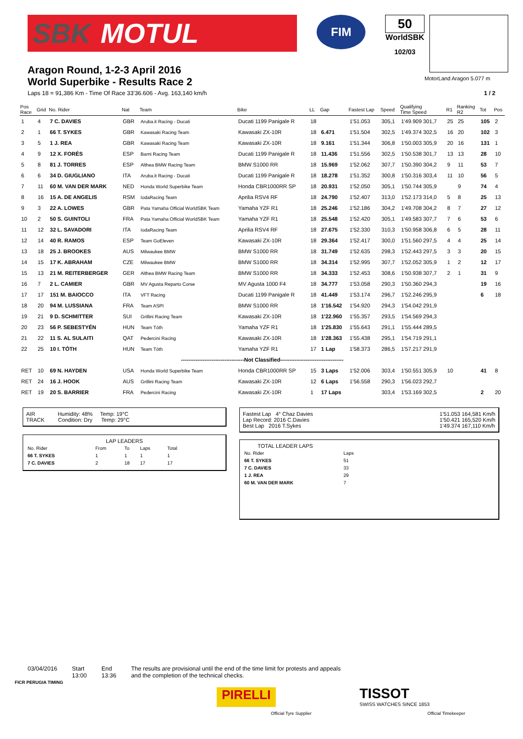SBK MOTUL
FIM
50
WorldSBK
102/03
MotorLand Aragon 5.077 m
Aragon Round, 1-2-3 April 2016
World Superbike - Results Race 2
Laps 18 = 91,386 Km - Time Of Race 33'36.606 - Avg. 163,140 km/h 1 / 2
| Pos Race | Grid | No. Rider | Nat | Team | Bike | LL | Gap | Fastest Lap | Speed | Qualifying Time Speed | R1 | Ranking R2 | Tot | Pos |
| --- | --- | --- | --- | --- | --- | --- | --- | --- | --- | --- | --- | --- | --- | --- |
| 1 | 4 | 7 C. DAVIES | GBR | Aruba.it Racing - Ducati | Ducati 1199 Panigale R | 18 | | 1'51.053 | 305,1 | 1'49.909 301,7 | 25 | 25 | 105 | 2 |
| 2 | 1 | 66 T. SYKES | GBR | Kawasaki Racing Team | Kawasaki ZX-10R | 18 | 6.471 | 1'51.504 | 302,5 | 1'49.374 302,5 | 16 | 20 | 102 | 3 |
| 3 | 5 | 1 J. REA | GBR | Kawasaki Racing Team | Kawasaki ZX-10R | 18 | 9.161 | 1'51.344 | 306,8 | 1'50.003 305,9 | 20 | 16 | 131 | 1 |
| 4 | 9 | 12 X. FORÉS | ESP | Barni Racing Team | Ducati 1199 Panigale R | 18 | 11.436 | 1'51.556 | 302,5 | 1'50.538 301,7 | 13 | 13 | 28 | 10 |
| 5 | 8 | 81 J. TORRES | ESP | Althea BMW Racing Team | BMW S1000 RR | 18 | 15.969 | 1'52.062 | 307,7 | 1'50.390 304,2 | 9 | 11 | 53 | 7 |
| 6 | 6 | 34 D. GIUGLIANO | ITA | Aruba.it Racing - Ducati | Ducati 1199 Panigale R | 18 | 18.278 | 1'51.352 | 300,8 | 1'50.316 303,4 | 11 | 10 | 56 | 5 |
| 7 | 11 | 60 M. VAN DER MARK | NED | Honda World Superbike Team | Honda CBR1000RR SP | 18 | 20.931 | 1'52.050 | 305,1 | 1'50.744 305,9 | | 9 | 74 | 4 |
| 8 | 16 | 15 A. DE ANGELIS | RSM | IodaRacing Team | Aprilia RSV4 RF | 18 | 24.790 | 1'52.407 | 313,0 | 1'52.173 314,0 | 5 | 8 | 25 | 13 |
| 9 | 3 | 22 A. LOWES | GBR | Pata Yamaha Official WorldSBK Team | Yamaha YZF R1 | 18 | 25.246 | 1'52.186 | 304,2 | 1'49.708 304,2 | 8 | 7 | 27 | 12 |
| 10 | 2 | 50 S. GUINTOLI | FRA | Pata Yamaha Official WorldSBK Team | Yamaha YZF R1 | 18 | 25.548 | 1'52.420 | 305,1 | 1'49.583 307,7 | 7 | 6 | 53 | 6 |
| 11 | 12 | 32 L. SAVADORI | ITA | IodaRacing Team | Aprilia RSV4 RF | 18 | 27.675 | 1'52.330 | 310,3 | 1'50.958 306,8 | 6 | 5 | 28 | 11 |
| 12 | 14 | 40 R. RAMOS | ESP | Team GoEleven | Kawasaki ZX-10R | 18 | 29.364 | 1'52.417 | 300,0 | 1'51.560 297,5 | 4 | 4 | 25 | 14 |
| 13 | 18 | 25 J. BROOKES | AUS | Milwaukee BMW | BMW S1000 RR | 18 | 31.749 | 1'52.635 | 298,3 | 1'52.443 297,5 | 3 | 3 | 20 | 15 |
| 14 | 15 | 17 K. ABRAHAM | CZE | Milwaukee BMW | BMW S1000 RR | 18 | 34.314 | 1'52.995 | 307,7 | 1'52.052 305,9 | 1 | 2 | 12 | 17 |
| 15 | 13 | 21 M. REITERBERGER | GER | Althea BMW Racing Team | BMW S1000 RR | 18 | 34.333 | 1'52.453 | 308,6 | 1'50.938 307,7 | 2 | 1 | 31 | 9 |
| 16 | 7 | 2 L. CAMIER | GBR | MV Agusta Reparto Corse | MV Agusta 1000 F4 | 18 | 34.777 | 1'53.058 | 290,3 | 1'50.360 294,3 | | | 19 | 16 |
| 17 | 17 | 151 M. BAIOCCO | ITA | VFT Racing | Ducati 1199 Panigale R | 18 | 41.449 | 1'53.174 | 296,7 | 1'52.246 295,9 | | | 6 | 18 |
| 18 | 20 | 94 M. LUSSIANA | FRA | Team ASPI | BMW S1000 RR | 18 | 1'16.542 | 1'54.920 | 294,3 | 1'54.042 291,9 | | | | |
| 19 | 21 | 9 D. SCHMITTER | SUI | Grillini Racing Team | Kawasaki ZX-10R | 18 | 1'22.960 | 1'55.357 | 293,5 | 1'54.569 294,3 | | | | |
| 20 | 23 | 56 P. SEBESTYÉN | HUN | Team Tóth | Yamaha YZF R1 | 18 | 1'25.830 | 1'55.643 | 291,1 | 1'55.444 289,5 | | | | |
| 21 | 22 | 11 S. AL SULAITI | QAT | Pedercini Racing | Kawasaki ZX-10R | 18 | 1'28.363 | 1'55.438 | 295,1 | 1'54.719 291,1 | | | | |
| 22 | 25 | 10 I. TÓTH | HUN | Team Tóth | Yamaha YZF R1 | 17 | 1 Lap | 1'58.373 | 286,5 | 1'57.217 291,9 | | | | |
| -----------------------------------Not Classified----------------------------------- | | | | | | | | | | | | | | |
| RET | 10 | 69 N. HAYDEN | USA | Honda World Superbike Team | Honda CBR1000RR SP | 15 | 3 Laps | 1'52.006 | 303,4 | 1'50.551 305,9 | 10 | | 41 | 8 |
| RET | 24 | 16 J. HOOK | AUS | Grillini Racing Team | Kawasaki ZX-10R | 12 | 6 Laps | 1'56.558 | 290,3 | 1'56.023 292,7 | | | | |
| RET | 19 | 20 S. BARRIER | FRA | Pedercini Racing | Kawasaki ZX-10R | 1 | 17 Laps | | 303,4 | 1'53.169 302,5 | | | 2 | 20 |
AIR Humidity: 48% Temp: 19°C
TRACK Condition: Dry Temp: 29°C
LAP LEADERS
| No. Rider | From | To | Laps | Total |
| 66 T. SYKES | 1 | 1 | 1 | 1 |
| 7 C. DAVIES | 2 | 18 | 17 | 17 |
Fastest Lap 4° Chaz Davies
Lap Record: 2016 C.Davies
Best Lap 2016 T.Sykes 1'51.053 164,581 Km/h
1'50.421 165,520 Km/h
1'49.374 167,110 Km/h
TOTAL LEADER LAPS
| No. Rider | Laps |
| 66 T. SYKES | 51 |
| 7 C. DAVIES | 33 |
| 1 J. REA | 29 |
| 60 M. VAN DER MARK | 7 |
03/04/2016 Start
13:00 End
13:36 The results are provisional until the end of the time limit for protests and appeals
and the completion of the technical checks.
FICR PERUGIA TIMING
PIRELLI
Official Tyre Supplier
TISSOT
SWISS WATCHES SINCE 1853
Official Timekeeper